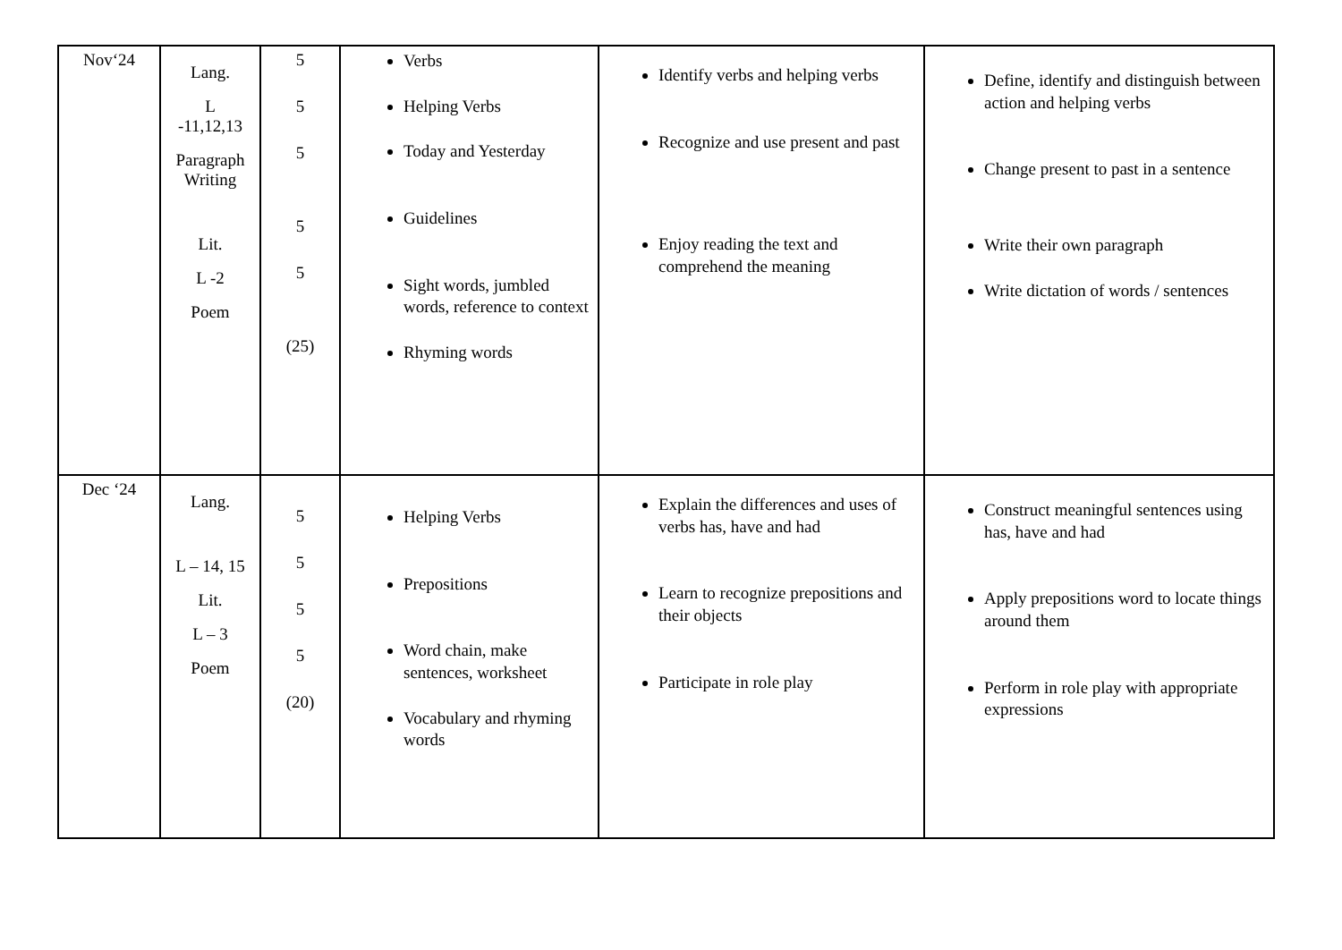| Nov‘24 | Lang. L -11,12,13 Paragraph Writing Lit. L -2 Poem | 5 5 5 5 5 (25) | Verbs Helping Verbs Today and Yesterday Guidelines Sight words, jumbled words, reference to context Rhyming words | Identify verbs and helping verbs Recognize and use present and past Enjoy reading the text and comprehend the meaning | Define, identify and distinguish between action and helping verbs Change present to past in a sentence Write their own paragraph Write dictation of words / sentences |
| Dec ‘24 | Lang. L – 14, 15 Lit. L – 3 Poem | 5 5 5 5 (20) | Helping Verbs Prepositions Word chain, make sentences, worksheet Vocabulary and rhyming words | Explain the differences and uses of verbs has, have and had Learn to recognize prepositions and their objects Participate in role play | Construct meaningful sentences using has, have and had Apply prepositions word to locate things around them Perform in role play with appropriate expressions |